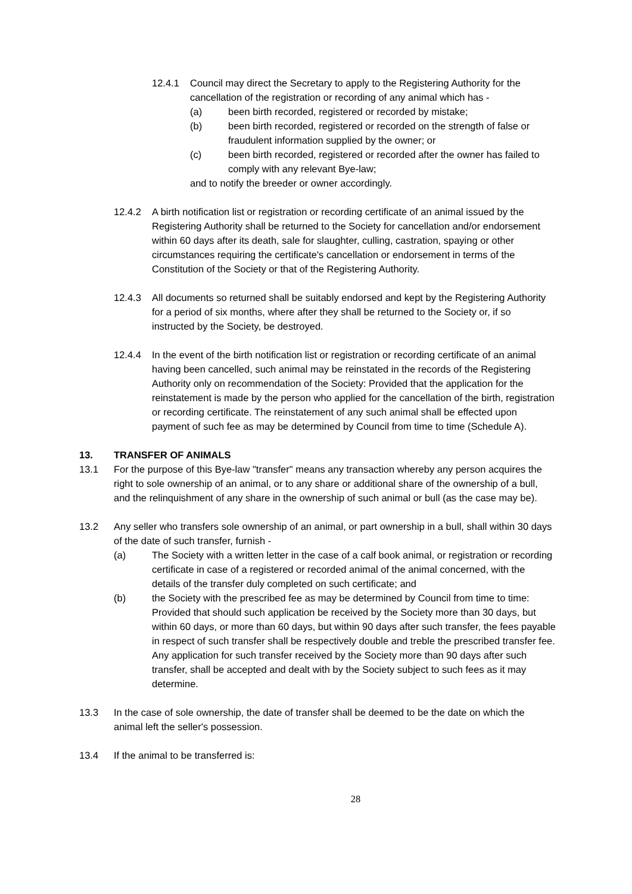12.4.1 Council may direct the Secretary to apply to the Registering Authority for the cancellation of the registration or recording of any animal which has -
(a) been birth recorded, registered or recorded by mistake;
(b) been birth recorded, registered or recorded on the strength of false or fraudulent information supplied by the owner; or
(c) been birth recorded, registered or recorded after the owner has failed to comply with any relevant Bye-law;
and to notify the breeder or owner accordingly.
12.4.2 A birth notification list or registration or recording certificate of an animal issued by the Registering Authority shall be returned to the Society for cancellation and/or endorsement within 60 days after its death, sale for slaughter, culling, castration, spaying or other circumstances requiring the certificate's cancellation or endorsement in terms of the Constitution of the Society or that of the Registering Authority.
12.4.3 All documents so returned shall be suitably endorsed and kept by the Registering Authority for a period of six months, where after they shall be returned to the Society or, if so instructed by the Society, be destroyed.
12.4.4 In the event of the birth notification list or registration or recording certificate of an animal having been cancelled, such animal may be reinstated in the records of the Registering Authority only on recommendation of the Society: Provided that the application for the reinstatement is made by the person who applied for the cancellation of the birth, registration or recording certificate. The reinstatement of any such animal shall be effected upon payment of such fee as may be determined by Council from time to time (Schedule A).
13. TRANSFER OF ANIMALS
13.1 For the purpose of this Bye-law "transfer" means any transaction whereby any person acquires the right to sole ownership of an animal, or to any share or additional share of the ownership of a bull, and the relinquishment of any share in the ownership of such animal or bull (as the case may be).
13.2 Any seller who transfers sole ownership of an animal, or part ownership in a bull, shall within 30 days of the date of such transfer, furnish -
(a) The Society with a written letter in the case of a calf book animal, or registration or recording certificate in case of a registered or recorded animal of the animal concerned, with the details of the transfer duly completed on such certificate; and
(b) the Society with the prescribed fee as may be determined by Council from time to time:
Provided that should such application be received by the Society more than 30 days, but within 60 days, or more than 60 days, but within 90 days after such transfer, the fees payable in respect of such transfer shall be respectively double and treble the prescribed transfer fee. Any application for such transfer received by the Society more than 90 days after such transfer, shall be accepted and dealt with by the Society subject to such fees as it may determine.
13.3 In the case of sole ownership, the date of transfer shall be deemed to be the date on which the animal left the seller's possession.
13.4 If the animal to be transferred is:
28